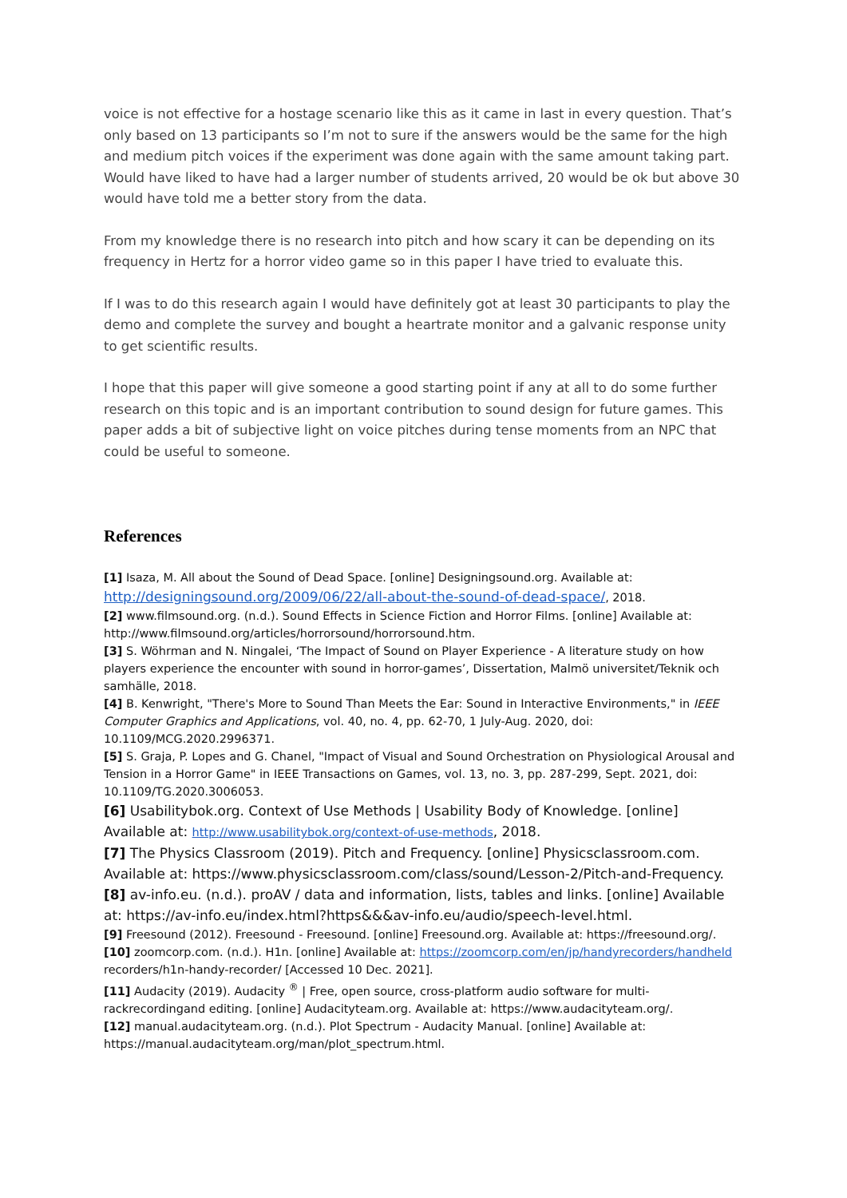voice is not effective for a hostage scenario like this as it came in last in every question. That’s only based on 13 participants so I’m not to sure if the answers would be the same for the high and medium pitch voices if the experiment was done again with the same amount taking part. Would have liked to have had a larger number of students arrived, 20 would be ok but above 30 would have told me a better story from the data.
From my knowledge there is no research into pitch and how scary it can be depending on its frequency in Hertz for a horror video game so in this paper I have tried to evaluate this.
If I was to do this research again I would have definitely got at least 30 participants to play the demo and complete the survey and bought a heartrate monitor and a galvanic response unity to get scientific results.
I hope that this paper will give someone a good starting point if any at all to do some further research on this topic and is an important contribution to sound design for future games. This paper adds a bit of subjective light on voice pitches during tense moments from an NPC that could be useful to someone.
References
[1] Isaza, M. All about the Sound of Dead Space. [online] Designingsound.org. Available at: http://designingsound.org/2009/06/22/all-about-the-sound-of-dead-space/, 2018.
[2] www.filmsound.org. (n.d.). Sound Effects in Science Fiction and Horror Films. [online] Available at: http://www.filmsound.org/articles/horrorsound/horrorsound.htm.
[3] S. Wöhrman and N. Ningalei, ‘The Impact of Sound on Player Experience - A literature study on how players experience the encounter with sound in horror-games’, Dissertation, Malmö universitet/Teknik och samhälle, 2018.
[4] B. Kenwright, "There's More to Sound Than Meets the Ear: Sound in Interactive Environments," in IEEE Computer Graphics and Applications, vol. 40, no. 4, pp. 62-70, 1 July-Aug. 2020, doi: 10.1109/MCG.2020.2996371.
[5] S. Graja, P. Lopes and G. Chanel, "Impact of Visual and Sound Orchestration on Physiological Arousal and Tension in a Horror Game" in IEEE Transactions on Games, vol. 13, no. 3, pp. 287-299, Sept. 2021, doi: 10.1109/TG.2020.3006053.
[6] Usabilitybok.org. Context of Use Methods | Usability Body of Knowledge. [online] Available at: http://www.usabilitybok.org/context-of-use-methods, 2018.
[7] The Physics Classroom (2019). Pitch and Frequency. [online] Physicsclassroom.com. Available at: https://www.physicsclassroom.com/class/sound/Lesson-2/Pitch-and-Frequency.
[8] av-info.eu. (n.d.). proAV / data and information, lists, tables and links. [online] Available at: https://av-info.eu/index.html?https&&&av-info.eu/audio/speech-level.html.
[9] Freesound (2012). Freesound - Freesound. [online] Freesound.org. Available at: https://freesound.org/.
[10] zoomcorp.com. (n.d.). H1n. [online] Available at: https://zoomcorp.com/en/jp/handyrecorders/handheld recorders/h1n-handy-recorder/ [Accessed 10 Dec. 2021].
[11] Audacity (2019). Audacity <sup>®</sup> | Free, open source, cross-platform audio software for multi-rackrecordingand editing. [online] Audacityteam.org. Available at: https://www.audacityteam.org/.
[12] manual.audacityteam.org. (n.d.). Plot Spectrum - Audacity Manual. [online] Available at: https://manual.audacityteam.org/man/plot_spectrum.html.